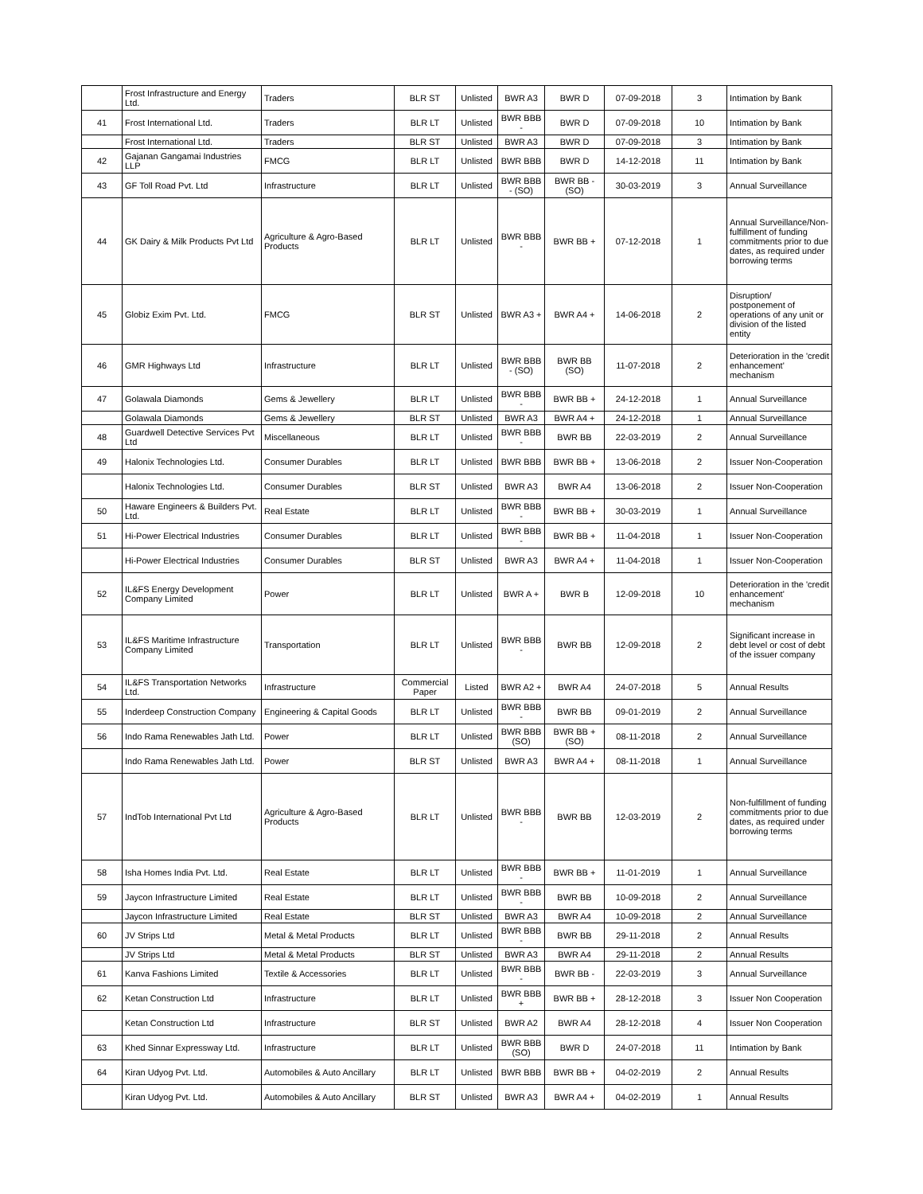| | Frost Infrastructure and Energy Ltd. | Traders | BLR ST | Unlisted | BWR A3 | BWR D | 07-09-2018 | 3 | Intimation by Bank |
| 41 | Frost International Ltd. | Traders | BLR LT | Unlisted | BWR BBB - | BWR D | 07-09-2018 | 10 | Intimation by Bank |
| | Frost International Ltd. | Traders | BLR ST | Unlisted | BWR A3 | BWR D | 07-09-2018 | 3 | Intimation by Bank |
| 42 | Gajanan Gangamai Industries LLP | FMCG | BLR LT | Unlisted | BWR BBB | BWR D | 14-12-2018 | 11 | Intimation by Bank |
| 43 | GF Toll Road Pvt. Ltd | Infrastructure | BLR LT | Unlisted | BWR BBB - (SO) | BWR BB - (SO) | 30-03-2019 | 3 | Annual Surveillance |
| 44 | GK Dairy & Milk Products Pvt Ltd | Agriculture & Agro-Based Products | BLR LT | Unlisted | BWR BBB - | BWR BB + | 07-12-2018 | 1 | Annual Surveillance/Non-fulfillment of funding commitments prior to due dates, as required under borrowing terms |
| 45 | Globiz Exim Pvt. Ltd. | FMCG | BLR ST | Unlisted | BWR A3 + | BWR A4 + | 14-06-2018 | 2 | Disruption/ postponement of operations of any unit or division of the listed entity |
| 46 | GMR Highways Ltd | Infrastructure | BLR LT | Unlisted | BWR BBB - (SO) | BWR BB (SO) | 11-07-2018 | 2 | Deterioration in the 'credit enhancement' mechanism |
| 47 | Golawala Diamonds | Gems & Jewellery | BLR LT | Unlisted | BWR BBB - | BWR BB + | 24-12-2018 | 1 | Annual Surveillance |
| | Golawala Diamonds | Gems & Jewellery | BLR ST | Unlisted | BWR A3 | BWR A4 + | 24-12-2018 | 1 | Annual Surveillance |
| 48 | Guardwell Detective Services Pvt Ltd | Miscellaneous | BLR LT | Unlisted | BWR BBB - | BWR BB | 22-03-2019 | 2 | Annual Surveillance |
| 49 | Halonix Technologies Ltd. | Consumer Durables | BLR LT | Unlisted | BWR BBB | BWR BB + | 13-06-2018 | 2 | Issuer Non-Cooperation |
| | Halonix Technologies Ltd. | Consumer Durables | BLR ST | Unlisted | BWR A3 | BWR A4 | 13-06-2018 | 2 | Issuer Non-Cooperation |
| 50 | Haware Engineers & Builders Pvt. Ltd. | Real Estate | BLR LT | Unlisted | BWR BBB - | BWR BB + | 30-03-2019 | 1 | Annual Surveillance |
| 51 | Hi-Power Electrical Industries | Consumer Durables | BLR LT | Unlisted | BWR BBB - | BWR BB + | 11-04-2018 | 1 | Issuer Non-Cooperation |
| | Hi-Power Electrical Industries | Consumer Durables | BLR ST | Unlisted | BWR A3 | BWR A4 + | 11-04-2018 | 1 | Issuer Non-Cooperation |
| 52 | IL&FS Energy Development Company Limited | Power | BLR LT | Unlisted | BWR A + | BWR B | 12-09-2018 | 10 | Deterioration in the 'credit enhancement' mechanism |
| 53 | IL&FS Maritime Infrastructure Company Limited | Transportation | BLR LT | Unlisted | BWR BBB - | BWR BB | 12-09-2018 | 2 | Significant increase in debt level or cost of debt of the issuer company |
| 54 | IL&FS Transportation Networks Ltd. | Infrastructure | Commercial Paper | Listed | BWR A2 + | BWR A4 | 24-07-2018 | 5 | Annual Results |
| 55 | Inderdeep Construction Company | Engineering & Capital Goods | BLR LT | Unlisted | BWR BBB - | BWR BB | 09-01-2019 | 2 | Annual Surveillance |
| 56 | Indo Rama Renewables Jath Ltd. | Power | BLR LT | Unlisted | BWR BBB (SO) | BWR BB + (SO) | 08-11-2018 | 2 | Annual Surveillance |
| | Indo Rama Renewables Jath Ltd. | Power | BLR ST | Unlisted | BWR A3 | BWR A4 + | 08-11-2018 | 1 | Annual Surveillance |
| 57 | IndTob International Pvt Ltd | Agriculture & Agro-Based Products | BLR LT | Unlisted | BWR BBB - | BWR BB | 12-03-2019 | 2 | Non-fulfillment of funding commitments prior to due dates, as required under borrowing terms |
| 58 | Isha Homes India Pvt. Ltd. | Real Estate | BLR LT | Unlisted | BWR BBB - | BWR BB + | 11-01-2019 | 1 | Annual Surveillance |
| 59 | Jaycon Infrastructure Limited | Real Estate | BLR LT | Unlisted | BWR BBB - | BWR BB | 10-09-2018 | 2 | Annual Surveillance |
| | Jaycon Infrastructure Limited | Real Estate | BLR ST | Unlisted | BWR A3 | BWR A4 | 10-09-2018 | 2 | Annual Surveillance |
| 60 | JV Strips Ltd | Metal & Metal Products | BLR LT | Unlisted | BWR BBB - | BWR BB | 29-11-2018 | 2 | Annual Results |
| | JV Strips Ltd | Metal & Metal Products | BLR ST | Unlisted | BWR A3 | BWR A4 | 29-11-2018 | 2 | Annual Results |
| 61 | Kanva Fashions Limited | Textile & Accessories | BLR LT | Unlisted | BWR BBB - | BWR BB - | 22-03-2019 | 3 | Annual Surveillance |
| 62 | Ketan Construction Ltd | Infrastructure | BLR LT | Unlisted | BWR BBB + | BWR BB + | 28-12-2018 | 3 | Issuer Non Cooperation |
| | Ketan Construction Ltd | Infrastructure | BLR ST | Unlisted | BWR A2 | BWR A4 | 28-12-2018 | 4 | Issuer Non Cooperation |
| 63 | Khed Sinnar Expressway Ltd. | Infrastructure | BLR LT | Unlisted | BWR BBB (SO) | BWR D | 24-07-2018 | 11 | Intimation by Bank |
| 64 | Kiran Udyog Pvt. Ltd. | Automobiles & Auto Ancillary | BLR LT | Unlisted | BWR BBB | BWR BB + | 04-02-2019 | 2 | Annual Results |
| | Kiran Udyog Pvt. Ltd. | Automobiles & Auto Ancillary | BLR ST | Unlisted | BWR A3 | BWR A4 + | 04-02-2019 | 1 | Annual Results |